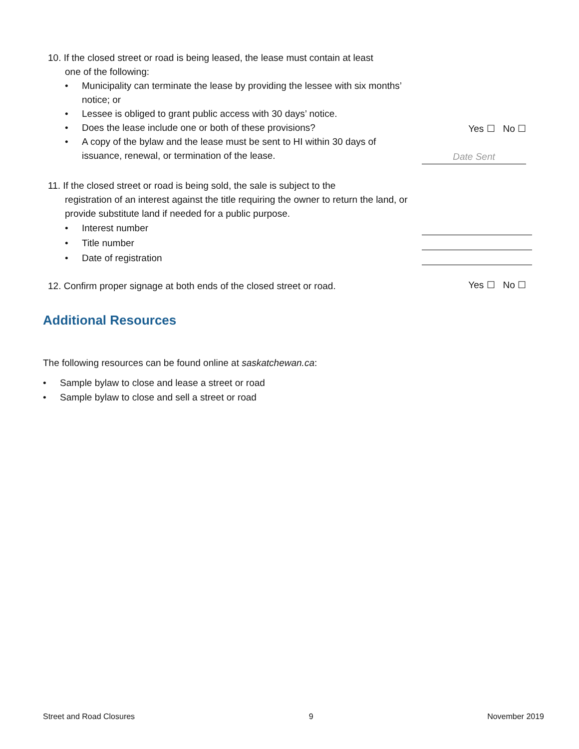10. If the closed street or road is being leased, the lease must contain at least
one of the following:
• Municipality can terminate the lease by providing the lessee with six months’ notice; or
• Lessee is obliged to grant public access with 30 days’ notice.
• Does the lease include one or both of these provisions?
• A copy of the bylaw and the lease must be sent to HI within 30 days of issuance, renewal, or termination of the lease.
Yes ☐ No ☐
Date Sent
11. If the closed street or road is being sold, the sale is subject to the
registration of an interest against the title requiring the owner to return the land, or provide substitute land if needed for a public purpose.
• Interest number
• Title number
• Date of registration
12. Confirm proper signage at both ends of the closed street or road.
Yes ☐ No ☐
Additional Resources
The following resources can be found online at saskatchewan.ca:
• Sample bylaw to close and lease a street or road
• Sample bylaw to close and sell a street or road
Street and Road Closures 9 November 2019